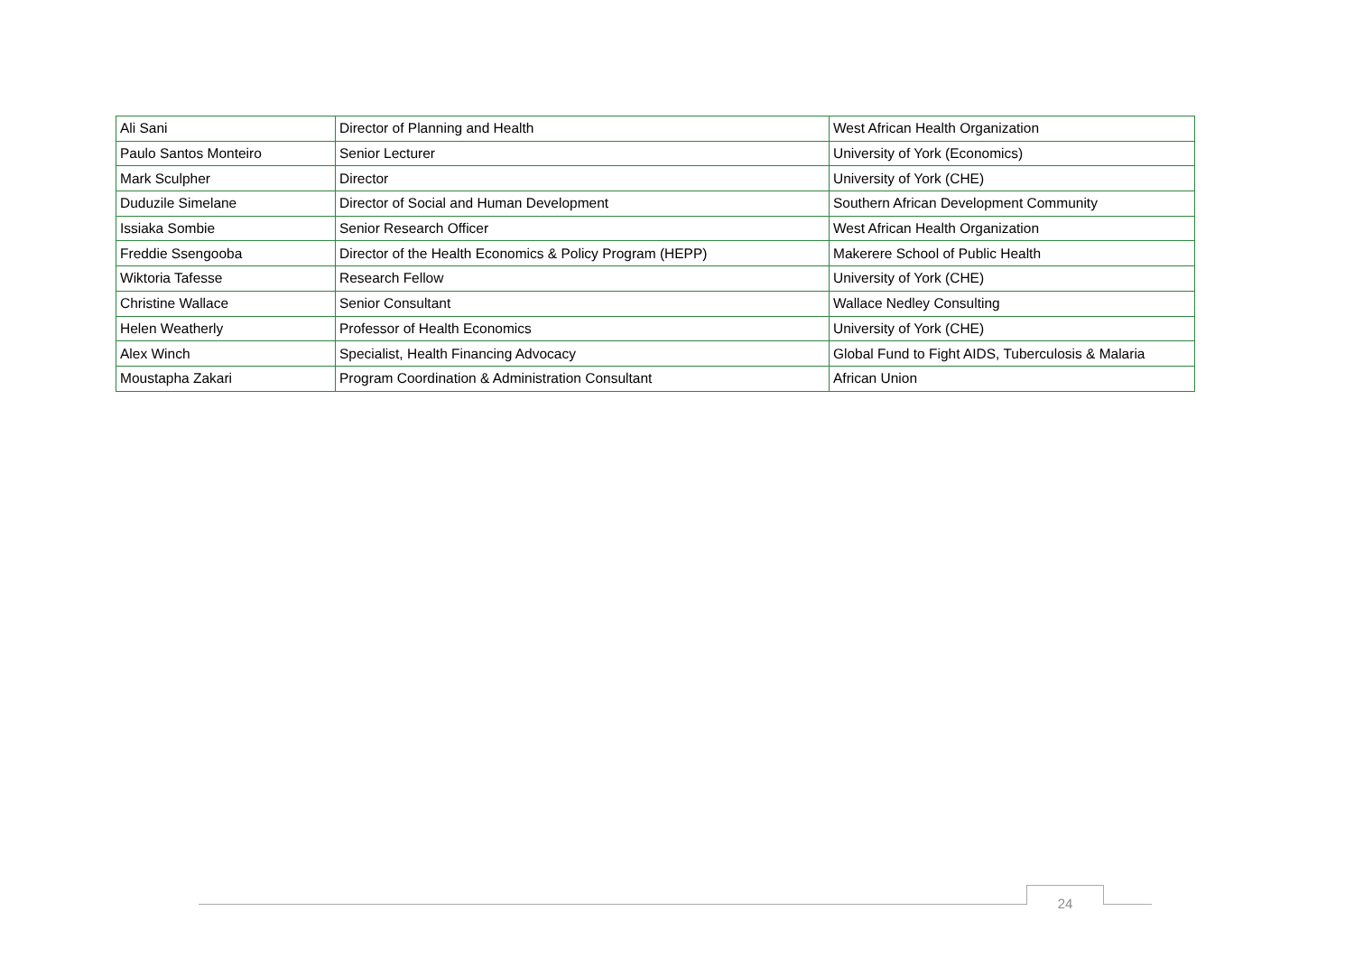| Ali Sani | Director of Planning and Health | West African Health Organization |
| Paulo Santos Monteiro | Senior Lecturer | University of York (Economics) |
| Mark Sculpher | Director | University of York (CHE) |
| Duduzile Simelane | Director of Social and Human Development | Southern African Development Community |
| Issiaka Sombie | Senior Research Officer | West African Health Organization |
| Freddie Ssengooba | Director of the Health Economics & Policy Program (HEPP) | Makerere School of Public Health |
| Wiktoria Tafesse | Research Fellow | University of York (CHE) |
| Christine Wallace | Senior Consultant | Wallace Nedley Consulting |
| Helen Weatherly | Professor of Health Economics | University of York (CHE) |
| Alex Winch | Specialist, Health Financing Advocacy | Global Fund to Fight AIDS, Tuberculosis & Malaria |
| Moustapha Zakari | Program Coordination & Administration Consultant | African Union |
24